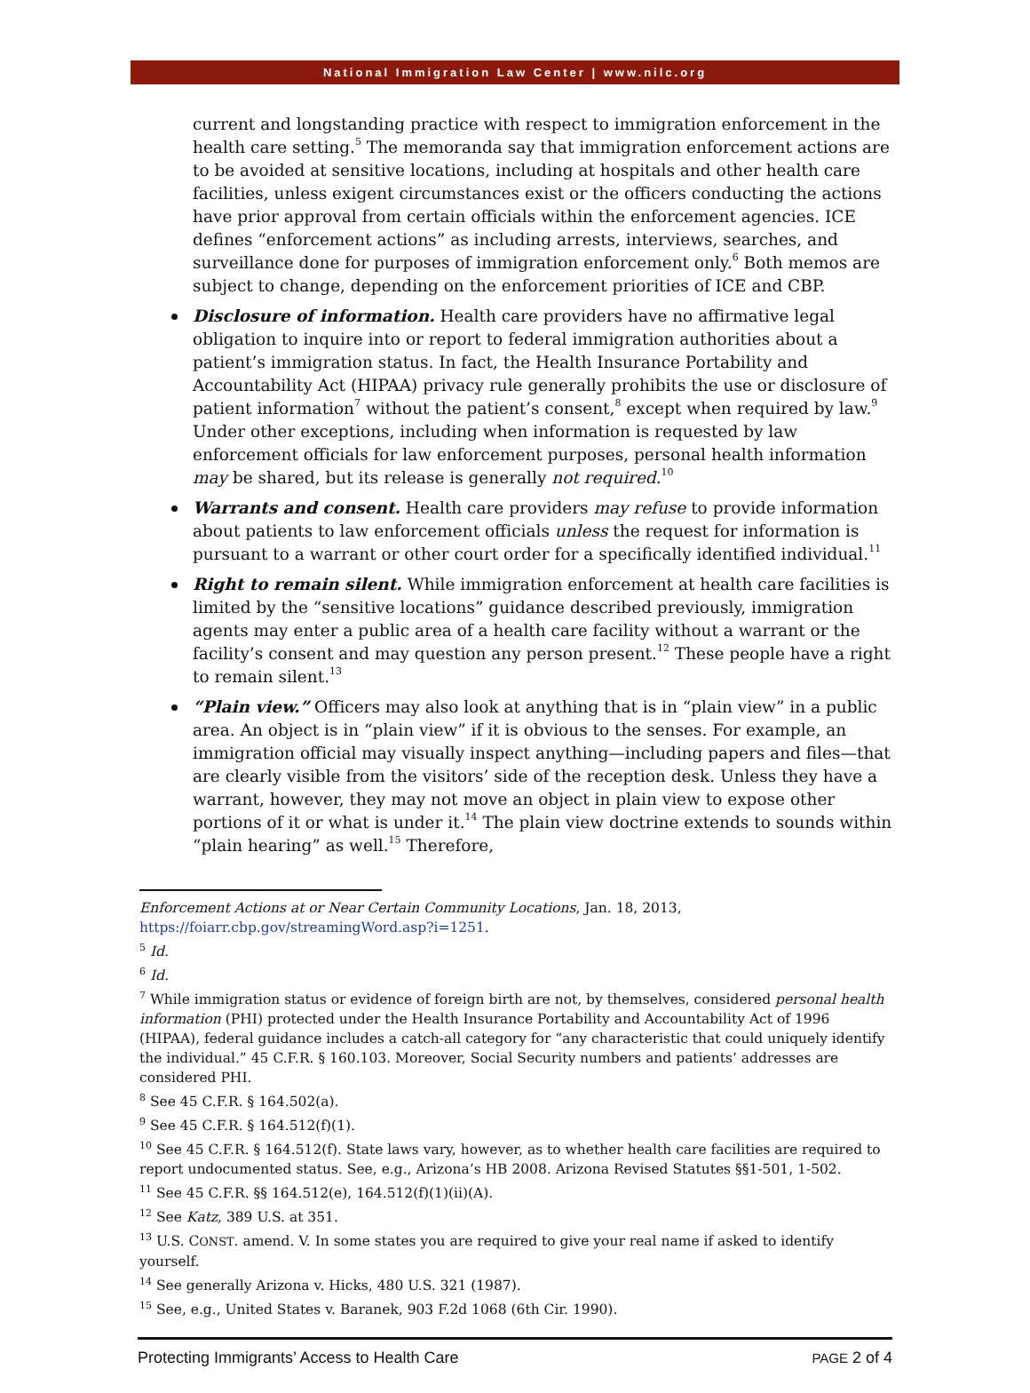National Immigration Law Center | www.nilc.org
current and longstanding practice with respect to immigration enforcement in the health care setting.<sup>5</sup> The memoranda say that immigration enforcement actions are to be avoided at sensitive locations, including at hospitals and other health care facilities, unless exigent circumstances exist or the officers conducting the actions have prior approval from certain officials within the enforcement agencies. ICE defines “enforcement actions” as including arrests, interviews, searches, and surveillance done for purposes of immigration enforcement only.<sup>6</sup> Both memos are subject to change, depending on the enforcement priorities of ICE and CBP.
Disclosure of information. Health care providers have no affirmative legal obligation to inquire into or report to federal immigration authorities about a patient’s immigration status. In fact, the Health Insurance Portability and Accountability Act (HIPAA) privacy rule generally prohibits the use or disclosure of patient information<sup>7</sup> without the patient’s consent,<sup>8</sup> except when required by law.<sup>9</sup> Under other exceptions, including when information is requested by law enforcement officials for law enforcement purposes, personal health information may be shared, but its release is generally not required.<sup>10</sup>
Warrants and consent. Health care providers may refuse to provide information about patients to law enforcement officials unless the request for information is pursuant to a warrant or other court order for a specifically identified individual.<sup>11</sup>
Right to remain silent. While immigration enforcement at health care facilities is limited by the “sensitive locations” guidance described previously, immigration agents may enter a public area of a health care facility without a warrant or the facility’s consent and may question any person present.<sup>12</sup> These people have a right to remain silent.<sup>13</sup>
“Plain view.” Officers may also look at anything that is in “plain view” in a public area. An object is in “plain view” if it is obvious to the senses. For example, an immigration official may visually inspect anything—including papers and files—that are clearly visible from the visitors’ side of the reception desk. Unless they have a warrant, however, they may not move an object in plain view to expose other portions of it or what is under it.<sup>14</sup> The plain view doctrine extends to sounds within “plain hearing” as well.<sup>15</sup> Therefore,
Enforcement Actions at or Near Certain Community Locations, Jan. 18, 2013, https://foiarr.cbp.gov/streamingWord.asp?i=1251.
<sup>5</sup> Id.
<sup>6</sup> Id.
<sup>7</sup> While immigration status or evidence of foreign birth are not, by themselves, considered personal health information (PHI) protected under the Health Insurance Portability and Accountability Act of 1996 (HIPAA), federal guidance includes a catch-all category for “any characteristic that could uniquely identify the individual.” 45 C.F.R. § 160.103. Moreover, Social Security numbers and patients’ addresses are considered PHI.
<sup>8</sup> See 45 C.F.R. § 164.502(a).
<sup>9</sup> See 45 C.F.R. § 164.512(f)(1).
<sup>10</sup> See 45 C.F.R. § 164.512(f). State laws vary, however, as to whether health care facilities are required to report undocumented status. See, e.g., Arizona’s HB 2008. Arizona Revised Statutes §§1-501, 1-502.
<sup>11</sup> See 45 C.F.R. §§ 164.512(e), 164.512(f)(1)(ii)(A).
<sup>12</sup> See Katz, 389 U.S. at 351.
<sup>13</sup> U.S. CONST. amend. V. In some states you are required to give your real name if asked to identify yourself.
<sup>14</sup> See generally Arizona v. Hicks, 480 U.S. 321 (1987).
<sup>15</sup> See, e.g., United States v. Baranek, 903 F.2d 1068 (6th Cir. 1990).
Protecting Immigrants’ Access to Health Care PAGE 2 of 4